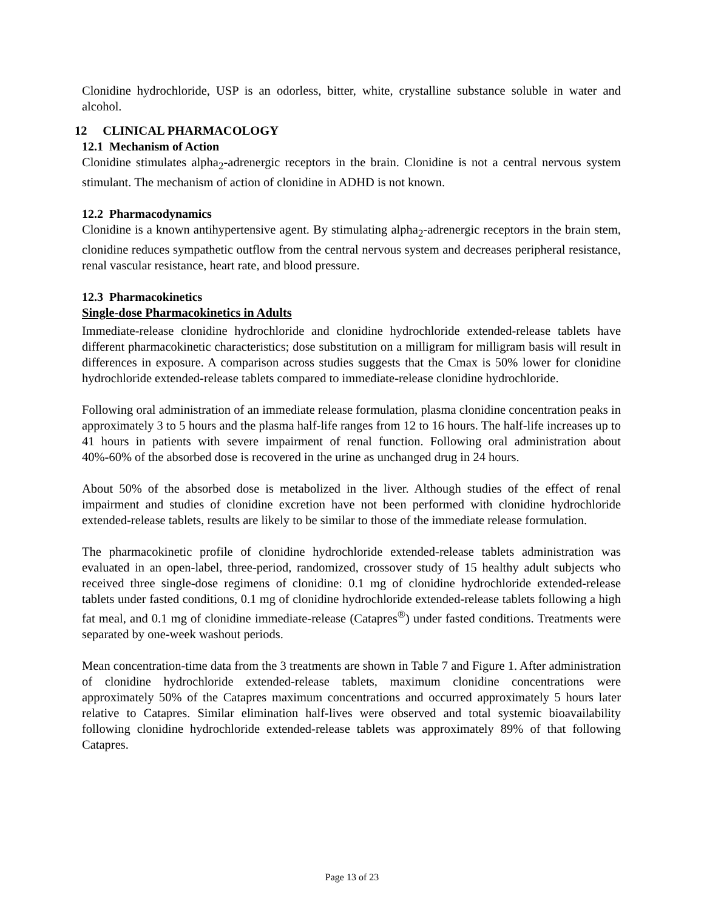Clonidine hydrochloride, USP is an odorless, bitter, white, crystalline substance soluble in water and alcohol.
12 CLINICAL PHARMACOLOGY
12.1 Mechanism of Action
Clonidine stimulates alpha<sub>2</sub>-adrenergic receptors in the brain. Clonidine is not a central nervous system stimulant. The mechanism of action of clonidine in ADHD is not known.
12.2 Pharmacodynamics
Clonidine is a known antihypertensive agent. By stimulating alpha<sub>2</sub>-adrenergic receptors in the brain stem, clonidine reduces sympathetic outflow from the central nervous system and decreases peripheral resistance, renal vascular resistance, heart rate, and blood pressure.
12.3 Pharmacokinetics
Single-dose Pharmacokinetics in Adults
Immediate-release clonidine hydrochloride and clonidine hydrochloride extended-release tablets have different pharmacokinetic characteristics; dose substitution on a milligram for milligram basis will result in differences in exposure. A comparison across studies suggests that the Cmax is 50% lower for clonidine hydrochloride extended-release tablets compared to immediate-release clonidine hydrochloride.
Following oral administration of an immediate release formulation, plasma clonidine concentration peaks in approximately 3 to 5 hours and the plasma half-life ranges from 12 to 16 hours. The half-life increases up to 41 hours in patients with severe impairment of renal function. Following oral administration about 40%-60% of the absorbed dose is recovered in the urine as unchanged drug in 24 hours.
About 50% of the absorbed dose is metabolized in the liver. Although studies of the effect of renal impairment and studies of clonidine excretion have not been performed with clonidine hydrochloride extended-release tablets, results are likely to be similar to those of the immediate release formulation.
The pharmacokinetic profile of clonidine hydrochloride extended-release tablets administration was evaluated in an open-label, three-period, randomized, crossover study of 15 healthy adult subjects who received three single-dose regimens of clonidine: 0.1 mg of clonidine hydrochloride extended-release tablets under fasted conditions, 0.1 mg of clonidine hydrochloride extended-release tablets following a high fat meal, and 0.1 mg of clonidine immediate-release (Catapres<sup>®</sup>) under fasted conditions. Treatments were separated by one-week washout periods.
Mean concentration-time data from the 3 treatments are shown in Table 7 and Figure 1. After administration of clonidine hydrochloride extended-release tablets, maximum clonidine concentrations were approximately 50% of the Catapres maximum concentrations and occurred approximately 5 hours later relative to Catapres. Similar elimination half-lives were observed and total systemic bioavailability following clonidine hydrochloride extended-release tablets was approximately 89% of that following Catapres.
Page 13 of 23